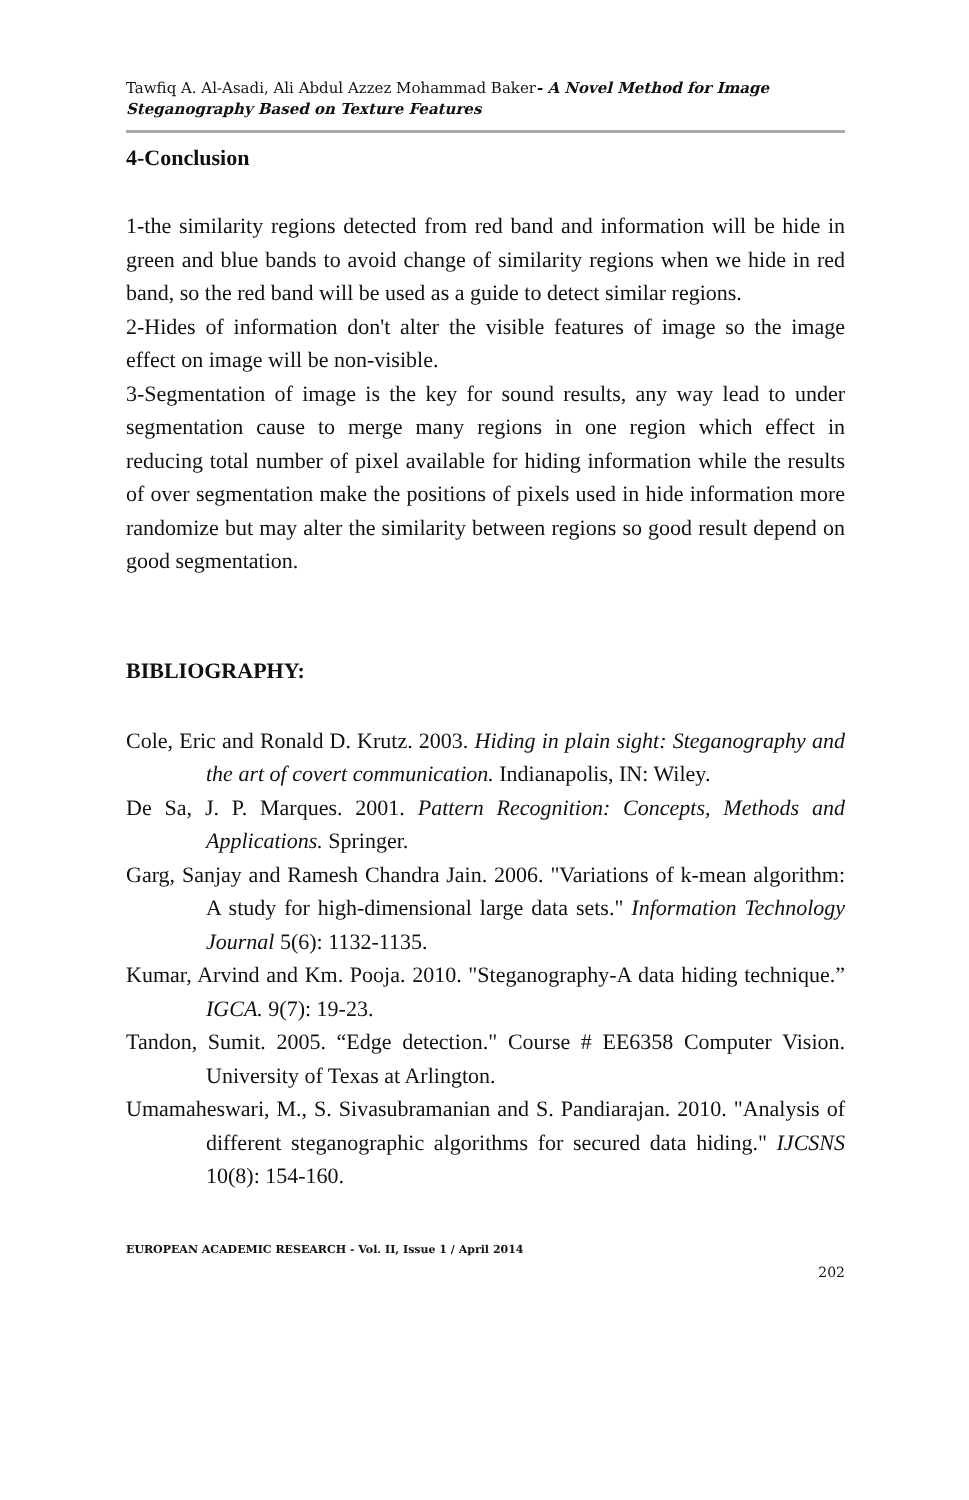Tawfiq A. Al-Asadi, Ali Abdul Azzez Mohammad Baker- A Novel Method for Image Steganography Based on Texture Features
4-Conclusion
1-the similarity regions detected from red band and information will be hide in green and blue bands to avoid change of similarity regions when we hide in red band, so the red band will be used as a guide to detect similar regions.
2-Hides of information don't alter the visible features of image so the image effect on image will be non-visible.
3-Segmentation of image is the key for sound results, any way lead to under segmentation cause to merge many regions in one region which effect in reducing total number of pixel available for hiding information while the results of over segmentation make the positions of pixels used in hide information more randomize but may alter the similarity between regions so good result depend on good segmentation.
BIBLIOGRAPHY:
Cole, Eric and Ronald D. Krutz. 2003. Hiding in plain sight: Steganography and the art of covert communication. Indianapolis, IN: Wiley.
De Sa, J. P. Marques. 2001. Pattern Recognition: Concepts, Methods and Applications. Springer.
Garg, Sanjay and Ramesh Chandra Jain. 2006. "Variations of k-mean algorithm: A study for high-dimensional large data sets." Information Technology Journal 5(6): 1132-1135.
Kumar, Arvind and Km. Pooja. 2010. "Steganography-A data hiding technique.” IGCA. 9(7): 19-23.
Tandon, Sumit. 2005. “Edge detection." Course # EE6358 Computer Vision. University of Texas at Arlington.
Umamaheswari, M., S. Sivasubramanian and S. Pandiarajan. 2010. "Analysis of different steganographic algorithms for secured data hiding." IJCSNS 10(8): 154-160.
EUROPEAN ACADEMIC RESEARCH - Vol. II, Issue 1 / April 2014
202